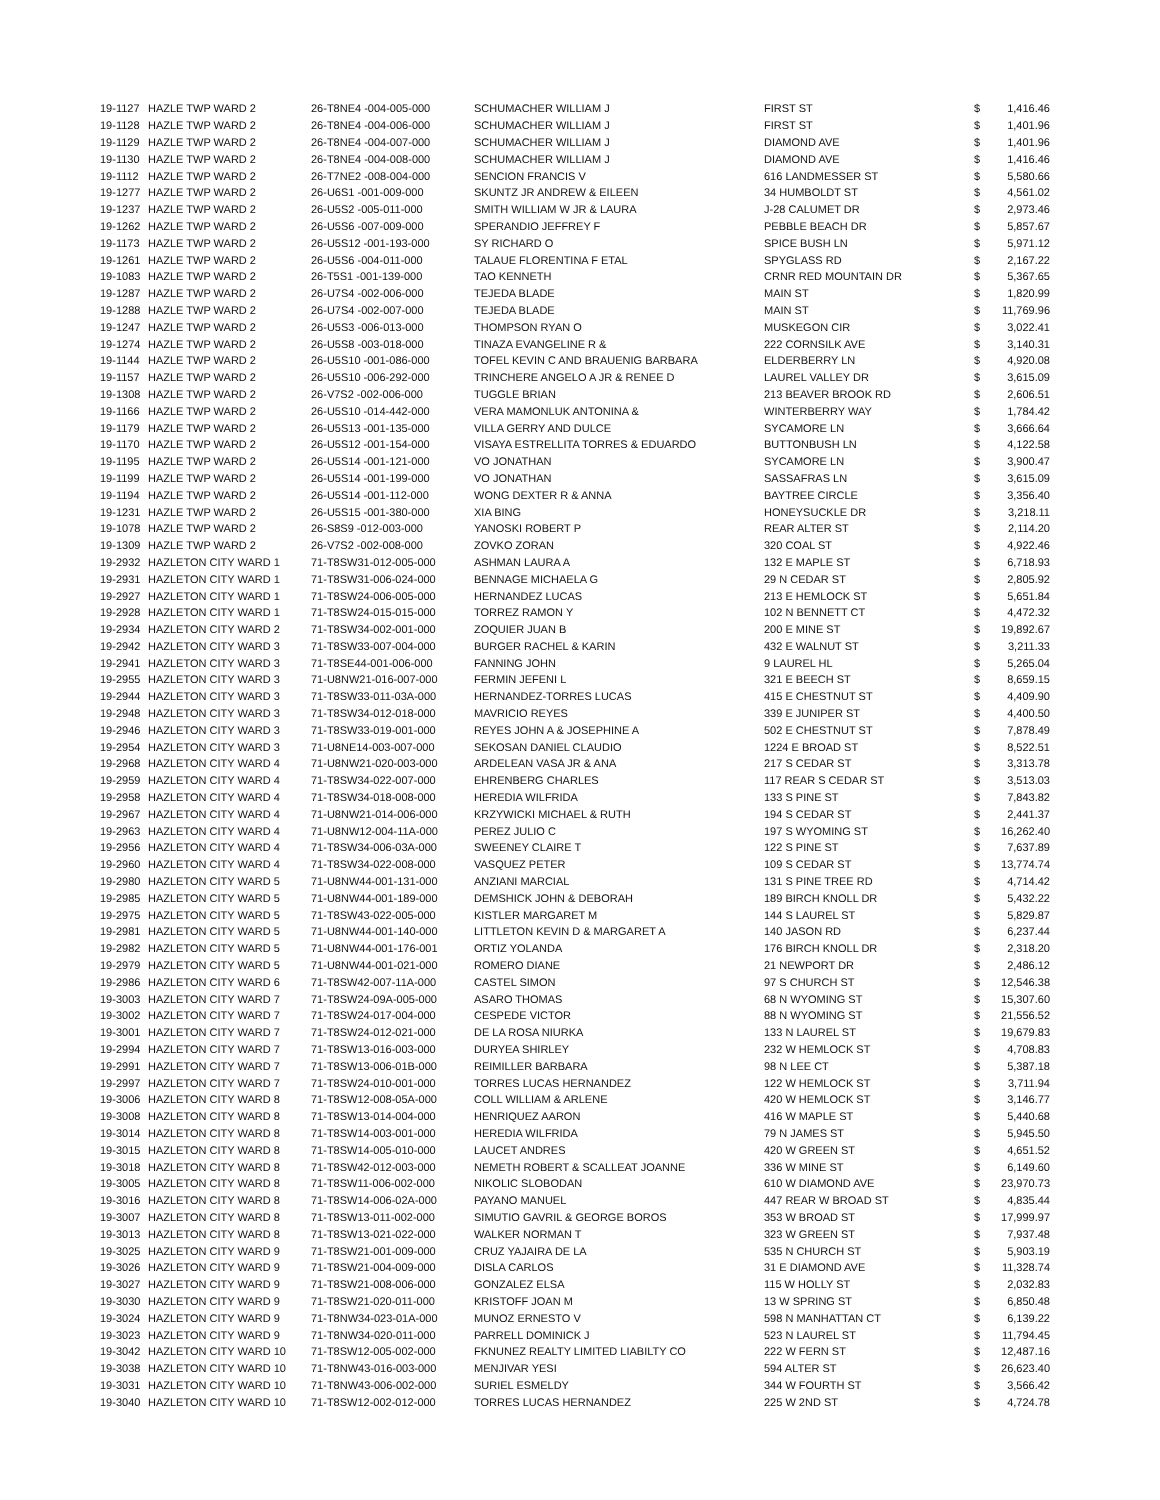| 19-1127 | HAZLE TWP WARD 2 | 26-T8NE4 -004-005-000 | SCHUMACHER WILLIAM J | FIRST ST | $ | 1,416.46 |
| 19-1128 | HAZLE TWP WARD 2 | 26-T8NE4 -004-006-000 | SCHUMACHER WILLIAM J | FIRST ST | $ | 1,401.96 |
| 19-1129 | HAZLE TWP WARD 2 | 26-T8NE4 -004-007-000 | SCHUMACHER WILLIAM J | DIAMOND AVE | $ | 1,401.96 |
| 19-1130 | HAZLE TWP WARD 2 | 26-T8NE4 -004-008-000 | SCHUMACHER WILLIAM J | DIAMOND AVE | $ | 1,416.46 |
| 19-1112 | HAZLE TWP WARD 2 | 26-T7NE2 -008-004-000 | SENCION FRANCIS V | 616 LANDMESSER ST | $ | 5,580.66 |
| 19-1277 | HAZLE TWP WARD 2 | 26-U6S1 -001-009-000 | SKUNTZ JR ANDREW & EILEEN | 34 HUMBOLDT ST | $ | 4,561.02 |
| 19-1237 | HAZLE TWP WARD 2 | 26-U5S2 -005-011-000 | SMITH WILLIAM W JR & LAURA | J-28 CALUMET DR | $ | 2,973.46 |
| 19-1262 | HAZLE TWP WARD 2 | 26-U5S6 -007-009-000 | SPERANDIO JEFFREY F | PEBBLE BEACH DR | $ | 5,857.67 |
| 19-1173 | HAZLE TWP WARD 2 | 26-U5S12 -001-193-000 | SY RICHARD O | SPICE BUSH LN | $ | 5,971.12 |
| 19-1261 | HAZLE TWP WARD 2 | 26-U5S6 -004-011-000 | TALAUE FLORENTINA F ETAL | SPYGLASS RD | $ | 2,167.22 |
| 19-1083 | HAZLE TWP WARD 2 | 26-T5S1 -001-139-000 | TAO KENNETH | CRNR RED MOUNTAIN DR | $ | 5,367.65 |
| 19-1287 | HAZLE TWP WARD 2 | 26-U7S4 -002-006-000 | TEJEDA BLADE | MAIN ST | $ | 1,820.99 |
| 19-1288 | HAZLE TWP WARD 2 | 26-U7S4 -002-007-000 | TEJEDA BLADE | MAIN ST | $ | 11,769.96 |
| 19-1247 | HAZLE TWP WARD 2 | 26-U5S3 -006-013-000 | THOMPSON RYAN O | MUSKEGON CIR | $ | 3,022.41 |
| 19-1274 | HAZLE TWP WARD 2 | 26-U5S8 -003-018-000 | TINAZA EVANGELINE R & | 222 CORNSILK AVE | $ | 3,140.31 |
| 19-1144 | HAZLE TWP WARD 2 | 26-U5S10 -001-086-000 | TOFEL KEVIN C AND BRAUENIG BARBARA | ELDERBERRY LN | $ | 4,920.08 |
| 19-1157 | HAZLE TWP WARD 2 | 26-U5S10 -006-292-000 | TRINCHERE ANGELO A JR & RENEE D | LAUREL VALLEY DR | $ | 3,615.09 |
| 19-1308 | HAZLE TWP WARD 2 | 26-V7S2 -002-006-000 | TUGGLE BRIAN | 213 BEAVER BROOK RD | $ | 2,606.51 |
| 19-1166 | HAZLE TWP WARD 2 | 26-U5S10 -014-442-000 | VERA MAMONLUK ANTONINA & | WINTERBERRY WAY | $ | 1,784.42 |
| 19-1179 | HAZLE TWP WARD 2 | 26-U5S13 -001-135-000 | VILLA GERRY AND DULCE | SYCAMORE LN | $ | 3,666.64 |
| 19-1170 | HAZLE TWP WARD 2 | 26-U5S12 -001-154-000 | VISAYA ESTRELLITA TORRES & EDUARDO | BUTTONBUSH LN | $ | 4,122.58 |
| 19-1195 | HAZLE TWP WARD 2 | 26-U5S14 -001-121-000 | VO JONATHAN | SYCAMORE LN | $ | 3,900.47 |
| 19-1199 | HAZLE TWP WARD 2 | 26-U5S14 -001-199-000 | VO JONATHAN | SASSAFRAS LN | $ | 3,615.09 |
| 19-1194 | HAZLE TWP WARD 2 | 26-U5S14 -001-112-000 | WONG DEXTER R & ANNA | BAYTREE CIRCLE | $ | 3,356.40 |
| 19-1231 | HAZLE TWP WARD 2 | 26-U5S15 -001-380-000 | XIA BING | HONEYSUCKLE DR | $ | 3,218.11 |
| 19-1078 | HAZLE TWP WARD 2 | 26-S8S9 -012-003-000 | YANOSKI ROBERT P | REAR ALTER ST | $ | 2,114.20 |
| 19-1309 | HAZLE TWP WARD 2 | 26-V7S2 -002-008-000 | ZOVKO ZORAN | 320 COAL ST | $ | 4,922.46 |
| 19-2932 | HAZLETON CITY WARD 1 | 71-T8SW31-012-005-000 | ASHMAN LAURA A | 132 E MAPLE ST | $ | 6,718.93 |
| 19-2931 | HAZLETON CITY WARD 1 | 71-T8SW31-006-024-000 | BENNAGE MICHAELA G | 29 N CEDAR ST | $ | 2,805.92 |
| 19-2927 | HAZLETON CITY WARD 1 | 71-T8SW24-006-005-000 | HERNANDEZ LUCAS | 213 E HEMLOCK ST | $ | 5,651.84 |
| 19-2928 | HAZLETON CITY WARD 1 | 71-T8SW24-015-015-000 | TORREZ RAMON Y | 102 N BENNETT CT | $ | 4,472.32 |
| 19-2934 | HAZLETON CITY WARD 2 | 71-T8SW34-002-001-000 | ZOQUIER JUAN B | 200 E MINE ST | $ | 19,892.67 |
| 19-2942 | HAZLETON CITY WARD 3 | 71-T8SW33-007-004-000 | BURGER RACHEL & KARIN | 432 E WALNUT ST | $ | 3,211.33 |
| 19-2941 | HAZLETON CITY WARD 3 | 71-T8SE44-001-006-000 | FANNING JOHN | 9 LAUREL HL | $ | 5,265.04 |
| 19-2955 | HAZLETON CITY WARD 3 | 71-U8NW21-016-007-000 | FERMIN JEFENI L | 321 E BEECH ST | $ | 8,659.15 |
| 19-2944 | HAZLETON CITY WARD 3 | 71-T8SW33-011-03A-000 | HERNANDEZ-TORRES LUCAS | 415 E CHESTNUT ST | $ | 4,409.90 |
| 19-2948 | HAZLETON CITY WARD 3 | 71-T8SW34-012-018-000 | MAVRICIO REYES | 339 E JUNIPER ST | $ | 4,400.50 |
| 19-2946 | HAZLETON CITY WARD 3 | 71-T8SW33-019-001-000 | REYES JOHN A & JOSEPHINE A | 502 E CHESTNUT ST | $ | 7,878.49 |
| 19-2954 | HAZLETON CITY WARD 3 | 71-U8NE14-003-007-000 | SEKOSAN DANIEL CLAUDIO | 1224 E BROAD ST | $ | 8,522.51 |
| 19-2968 | HAZLETON CITY WARD 4 | 71-U8NW21-020-003-000 | ARDELEAN VASA JR & ANA | 217 S CEDAR ST | $ | 3,313.78 |
| 19-2959 | HAZLETON CITY WARD 4 | 71-T8SW34-022-007-000 | EHRENBERG CHARLES | 117 REAR S CEDAR ST | $ | 3,513.03 |
| 19-2958 | HAZLETON CITY WARD 4 | 71-T8SW34-018-008-000 | HEREDIA WILFRIDA | 133 S PINE ST | $ | 7,843.82 |
| 19-2967 | HAZLETON CITY WARD 4 | 71-U8NW21-014-006-000 | KRZYWICKI MICHAEL & RUTH | 194 S CEDAR ST | $ | 2,441.37 |
| 19-2963 | HAZLETON CITY WARD 4 | 71-U8NW12-004-11A-000 | PEREZ JULIO C | 197 S WYOMING ST | $ | 16,262.40 |
| 19-2956 | HAZLETON CITY WARD 4 | 71-T8SW34-006-03A-000 | SWEENEY CLAIRE T | 122 S PINE ST | $ | 7,637.89 |
| 19-2960 | HAZLETON CITY WARD 4 | 71-T8SW34-022-008-000 | VASQUEZ PETER | 109 S CEDAR ST | $ | 13,774.74 |
| 19-2980 | HAZLETON CITY WARD 5 | 71-U8NW44-001-131-000 | ANZIANI MARCIAL | 131 S PINE TREE RD | $ | 4,714.42 |
| 19-2985 | HAZLETON CITY WARD 5 | 71-U8NW44-001-189-000 | DEMSHICK JOHN & DEBORAH | 189 BIRCH KNOLL DR | $ | 5,432.22 |
| 19-2975 | HAZLETON CITY WARD 5 | 71-T8SW43-022-005-000 | KISTLER MARGARET M | 144 S LAUREL ST | $ | 5,829.87 |
| 19-2981 | HAZLETON CITY WARD 5 | 71-U8NW44-001-140-000 | LITTLETON KEVIN D & MARGARET A | 140 JASON RD | $ | 6,237.44 |
| 19-2982 | HAZLETON CITY WARD 5 | 71-U8NW44-001-176-001 | ORTIZ YOLANDA | 176 BIRCH KNOLL DR | $ | 2,318.20 |
| 19-2979 | HAZLETON CITY WARD 5 | 71-U8NW44-001-021-000 | ROMERO DIANE | 21 NEWPORT DR | $ | 2,486.12 |
| 19-2986 | HAZLETON CITY WARD 6 | 71-T8SW42-007-11A-000 | CASTEL SIMON | 97 S CHURCH ST | $ | 12,546.38 |
| 19-3003 | HAZLETON CITY WARD 7 | 71-T8SW24-09A-005-000 | ASARO THOMAS | 68 N WYOMING ST | $ | 15,307.60 |
| 19-3002 | HAZLETON CITY WARD 7 | 71-T8SW24-017-004-000 | CESPEDE VICTOR | 88 N WYOMING ST | $ | 21,556.52 |
| 19-3001 | HAZLETON CITY WARD 7 | 71-T8SW24-012-021-000 | DE LA ROSA NIURKA | 133 N LAUREL ST | $ | 19,679.83 |
| 19-2994 | HAZLETON CITY WARD 7 | 71-T8SW13-016-003-000 | DURYEA SHIRLEY | 232 W HEMLOCK ST | $ | 4,708.83 |
| 19-2991 | HAZLETON CITY WARD 7 | 71-T8SW13-006-01B-000 | REIMILLER BARBARA | 98 N LEE CT | $ | 5,387.18 |
| 19-2997 | HAZLETON CITY WARD 7 | 71-T8SW24-010-001-000 | TORRES LUCAS HERNANDEZ | 122 W HEMLOCK ST | $ | 3,711.94 |
| 19-3006 | HAZLETON CITY WARD 8 | 71-T8SW12-008-05A-000 | COLL WILLIAM & ARLENE | 420 W HEMLOCK ST | $ | 3,146.77 |
| 19-3008 | HAZLETON CITY WARD 8 | 71-T8SW13-014-004-000 | HENRIQUEZ AARON | 416 W MAPLE ST | $ | 5,440.68 |
| 19-3014 | HAZLETON CITY WARD 8 | 71-T8SW14-003-001-000 | HEREDIA WILFRIDA | 79 N JAMES ST | $ | 5,945.50 |
| 19-3015 | HAZLETON CITY WARD 8 | 71-T8SW14-005-010-000 | LAUCET ANDRES | 420 W GREEN ST | $ | 4,651.52 |
| 19-3018 | HAZLETON CITY WARD 8 | 71-T8SW42-012-003-000 | NEMETH ROBERT & SCALLEAT JOANNE | 336 W MINE ST | $ | 6,149.60 |
| 19-3005 | HAZLETON CITY WARD 8 | 71-T8SW11-006-002-000 | NIKOLIC SLOBODAN | 610 W DIAMOND AVE | $ | 23,970.73 |
| 19-3016 | HAZLETON CITY WARD 8 | 71-T8SW14-006-02A-000 | PAYANO MANUEL | 447 REAR W BROAD ST | $ | 4,835.44 |
| 19-3007 | HAZLETON CITY WARD 8 | 71-T8SW13-011-002-000 | SIMUTIO GAVRIL & GEORGE BOROS | 353 W BROAD ST | $ | 17,999.97 |
| 19-3013 | HAZLETON CITY WARD 8 | 71-T8SW13-021-022-000 | WALKER NORMAN T | 323 W GREEN ST | $ | 7,937.48 |
| 19-3025 | HAZLETON CITY WARD 9 | 71-T8SW21-001-009-000 | CRUZ YAJAIRA DE LA | 535 N CHURCH ST | $ | 5,903.19 |
| 19-3026 | HAZLETON CITY WARD 9 | 71-T8SW21-004-009-000 | DISLA CARLOS | 31 E DIAMOND AVE | $ | 11,328.74 |
| 19-3027 | HAZLETON CITY WARD 9 | 71-T8SW21-008-006-000 | GONZALEZ ELSA | 115 W HOLLY ST | $ | 2,032.83 |
| 19-3030 | HAZLETON CITY WARD 9 | 71-T8SW21-020-011-000 | KRISTOFF JOAN M | 13 W SPRING ST | $ | 6,850.48 |
| 19-3024 | HAZLETON CITY WARD 9 | 71-T8NW34-023-01A-000 | MUNOZ ERNESTO V | 598 N MANHATTAN CT | $ | 6,139.22 |
| 19-3023 | HAZLETON CITY WARD 9 | 71-T8NW34-020-011-000 | PARRELL DOMINICK J | 523 N LAUREL ST | $ | 11,794.45 |
| 19-3042 | HAZLETON CITY WARD 10 | 71-T8SW12-005-002-000 | FKNUNEZ REALTY LIMITED LIABILTY CO | 222 W FERN ST | $ | 12,487.16 |
| 19-3038 | HAZLETON CITY WARD 10 | 71-T8NW43-016-003-000 | MENJIVAR YESI | 594 ALTER ST | $ | 26,623.40 |
| 19-3031 | HAZLETON CITY WARD 10 | 71-T8NW43-006-002-000 | SURIEL ESMELDY | 344 W FOURTH ST | $ | 3,566.42 |
| 19-3040 | HAZLETON CITY WARD 10 | 71-T8SW12-002-012-000 | TORRES LUCAS HERNANDEZ | 225 W 2ND ST | $ | 4,724.78 |